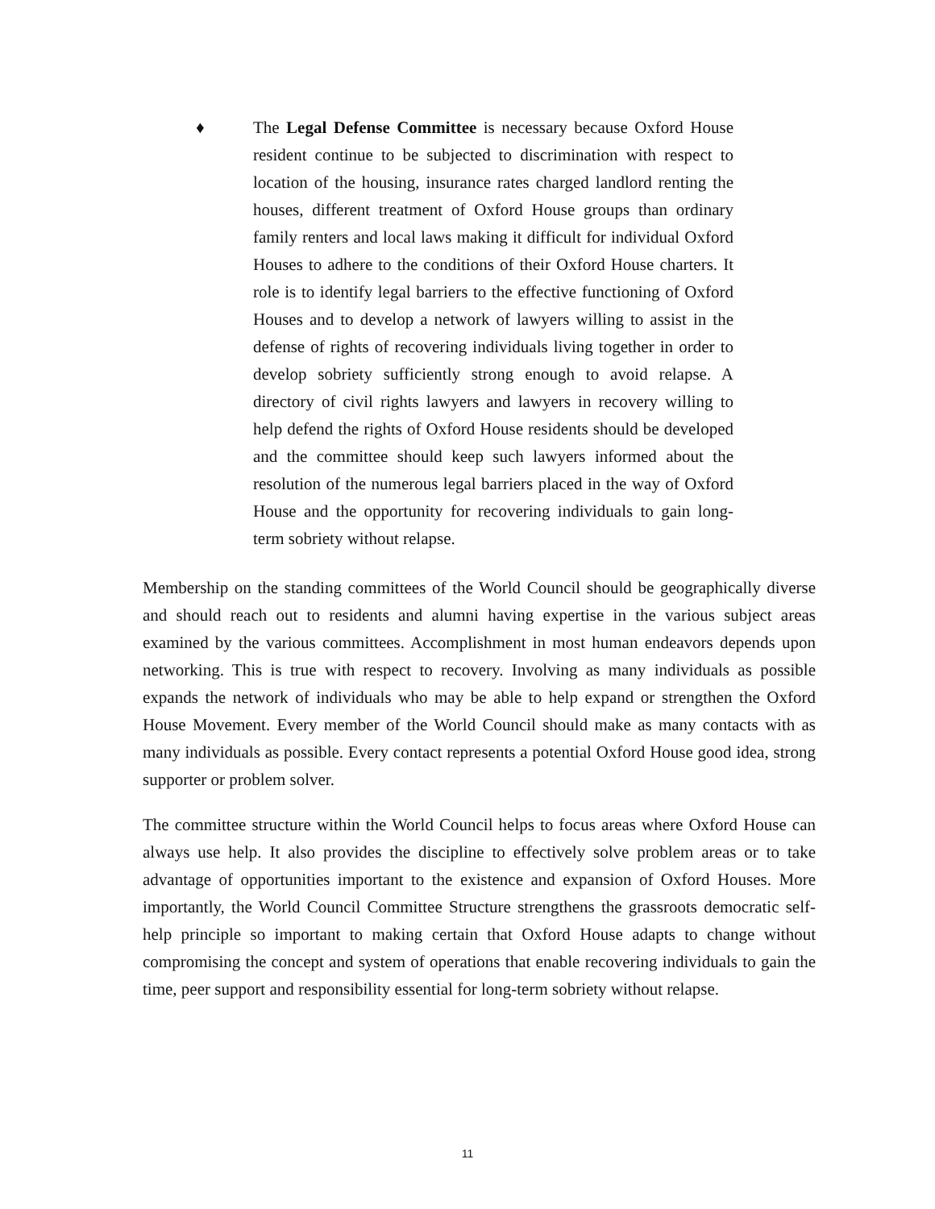♦ The Legal Defense Committee is necessary because Oxford House resident continue to be subjected to discrimination with respect to location of the housing, insurance rates charged landlord renting the houses, different treatment of Oxford House groups than ordinary family renters and local laws making it difficult for individual Oxford Houses to adhere to the conditions of their Oxford House charters. It role is to identify legal barriers to the effective functioning of Oxford Houses and to develop a network of lawyers willing to assist in the defense of rights of recovering individuals living together in order to develop sobriety sufficiently strong enough to avoid relapse. A directory of civil rights lawyers and lawyers in recovery willing to help defend the rights of Oxford House residents should be developed and the committee should keep such lawyers informed about the resolution of the numerous legal barriers placed in the way of Oxford House and the opportunity for recovering individuals to gain long-term sobriety without relapse.
Membership on the standing committees of the World Council should be geographically diverse and should reach out to residents and alumni having expertise in the various subject areas examined by the various committees. Accomplishment in most human endeavors depends upon networking. This is true with respect to recovery. Involving as many individuals as possible expands the network of individuals who may be able to help expand or strengthen the Oxford House Movement. Every member of the World Council should make as many contacts with as many individuals as possible. Every contact represents a potential Oxford House good idea, strong supporter or problem solver.
The committee structure within the World Council helps to focus areas where Oxford House can always use help. It also provides the discipline to effectively solve problem areas or to take advantage of opportunities important to the existence and expansion of Oxford Houses. More importantly, the World Council Committee Structure strengthens the grassroots democratic self-help principle so important to making certain that Oxford House adapts to change without compromising the concept and system of operations that enable recovering individuals to gain the time, peer support and responsibility essential for long-term sobriety without relapse.
11